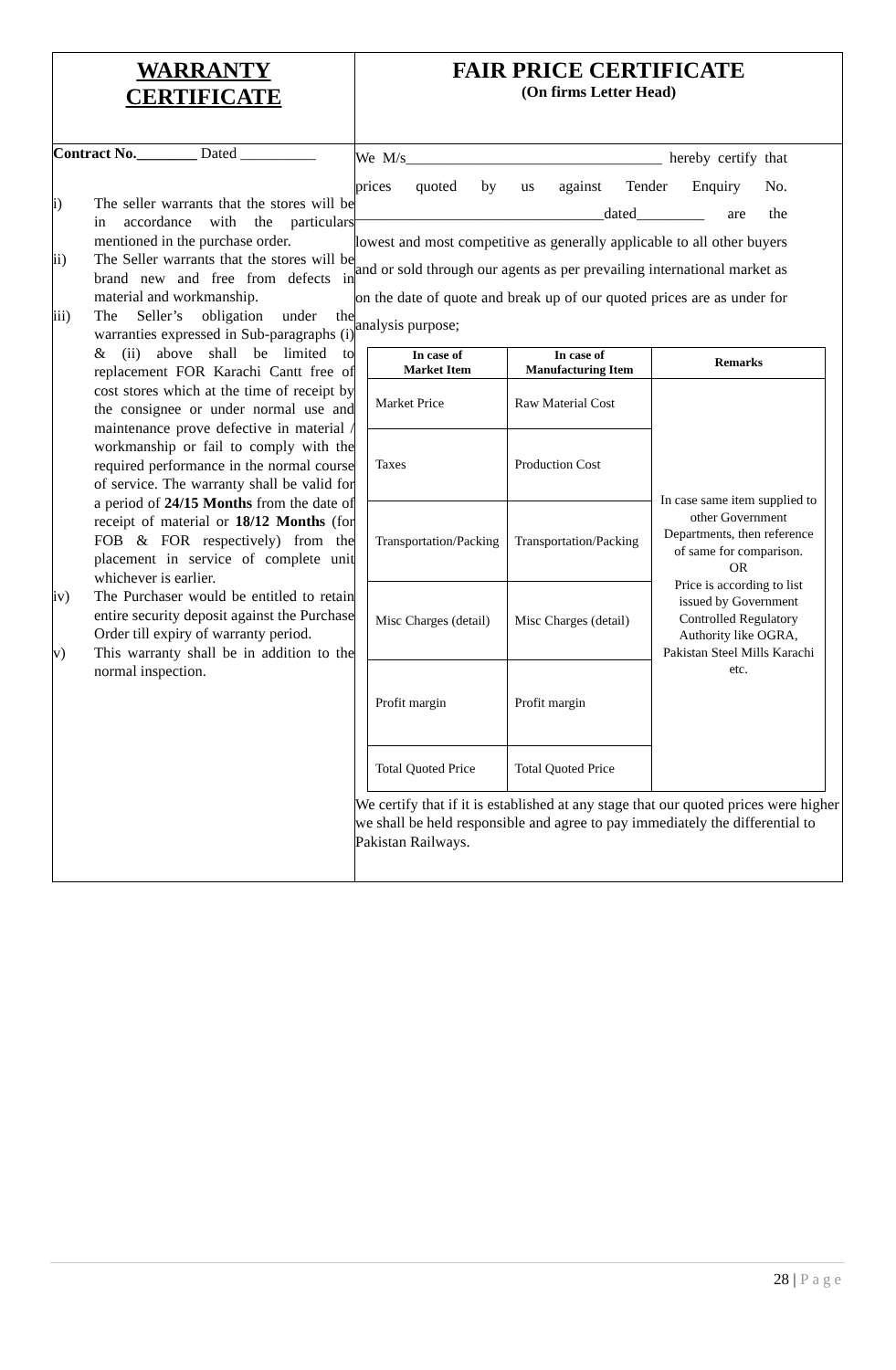| WARRANTY CERTIFICATE | FAIR PRICE CERTIFICATE (On firms Letter Head) |
| Contract No.________ Dated __________ i) The seller warrants that the stores will be in accordance with the particulars mentioned in the purchase order. ii) The Seller warrants that the stores will be brand new and free from defects in material and workmanship. iii) The Seller’s obligation under the warranties expressed in Sub-paragraphs (i) & (ii) above shall be limited to replacement FOR Karachi Cantt free of cost stores which at the time of receipt by the consignee or under normal use and maintenance prove defective in material / workmanship or fail to comply with the required performance in the normal course of service. The warranty shall be valid for a period of 24/15 Months from the date of receipt of material or 18/12 Months (for FOB & FOR respectively) from the placement in service of complete unit whichever is earlier. iv) The Purchaser would be entitled to retain entire security deposit against the Purchase Order till expiry of warranty period. v) This warranty shall be in addition to the normal inspection. | We M/s__________________________________ hereby certify that prices quoted by us against Tender Enquiry No. _________________________________dated_________ are the lowest and most competitive as generally applicable to all other buyers and or sold through our agents as per prevailing international market as on the date of quote and break up of our quoted prices are as under for analysis purpose; / In case of Market Item / In case of Manufacturing Item / Remarks / / --- / --- / --- / / Market Price / Raw Material Cost / In case same item supplied to other Government Departments, then reference of same for comparison. OR Price is according to list issued by Government Controlled Regulatory Authority like OGRA, Pakistan Steel Mills Karachi etc. / / Taxes / Production Cost / / / Transportation/Packing / Transportation/Packing / / / Misc Charges (detail) / Misc Charges (detail) / / / Profit margin / Profit margin / / / Total Quoted Price / Total Quoted Price / / We certify that if it is established at any stage that our quoted prices were higher we shall be held responsible and agree to pay immediately the differential to Pakistan Railways. |
28 | Page